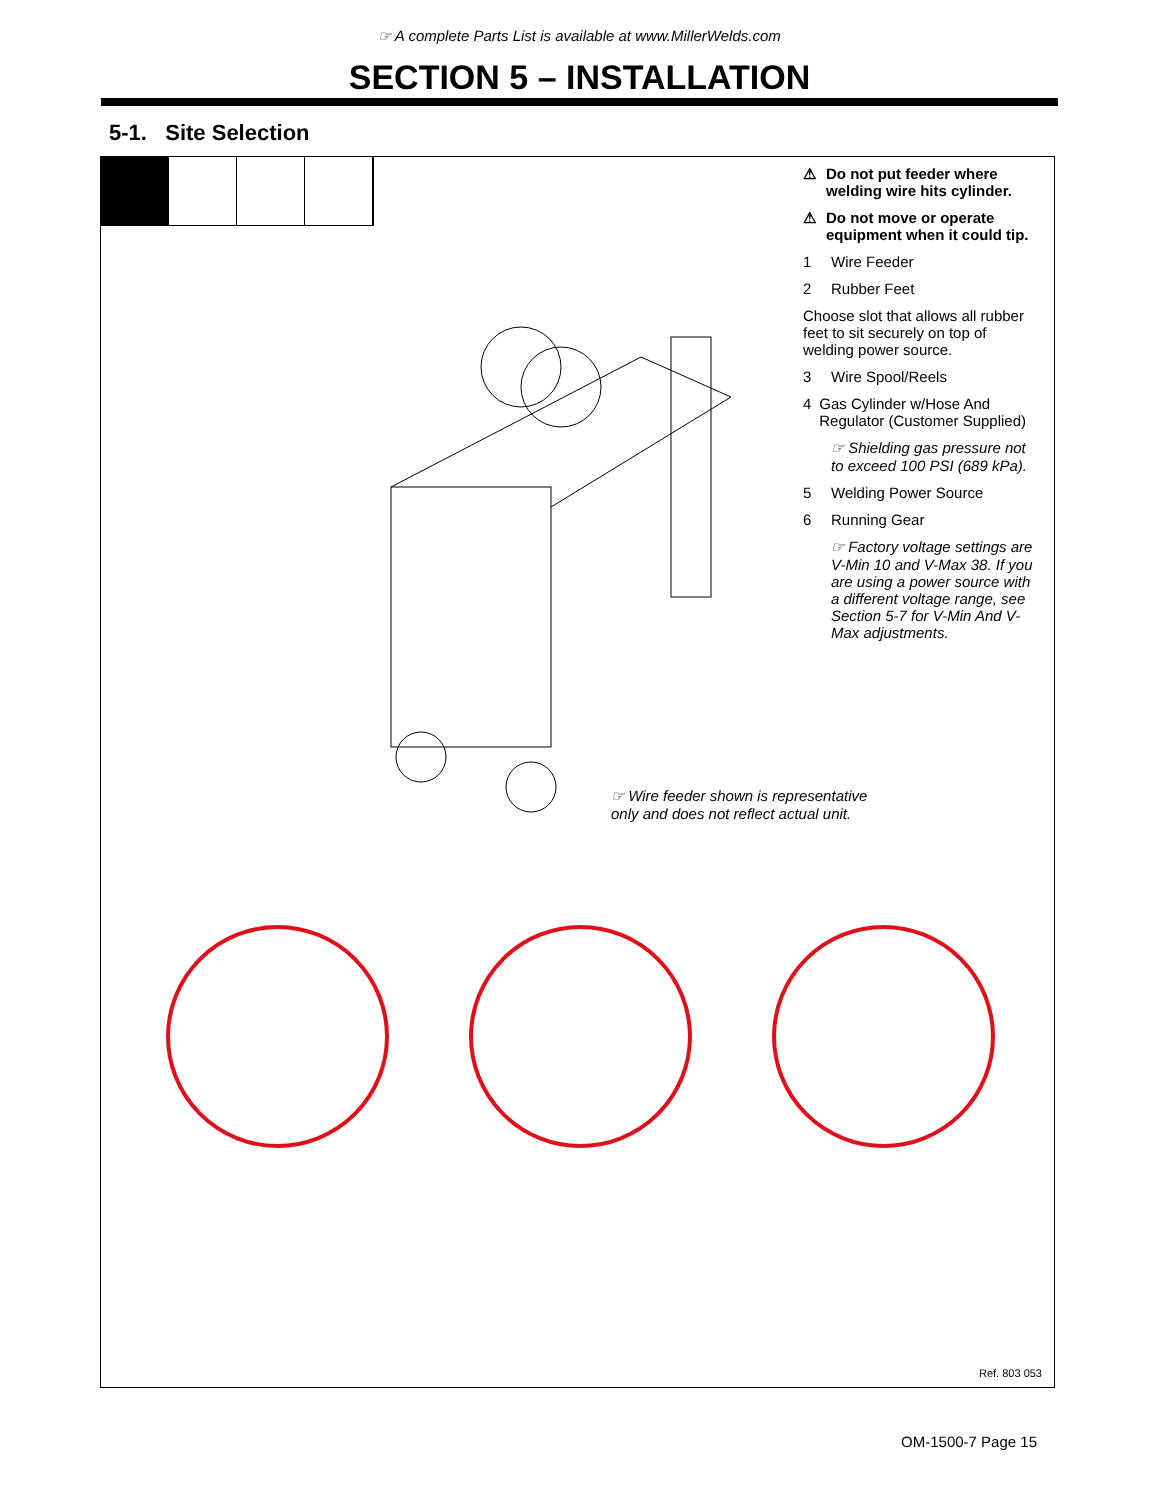☞ A complete Parts List is available at www.MillerWelds.com
SECTION 5 – INSTALLATION
5-1. Site Selection
⚠ Do not put feeder where welding wire hits cylinder.
⚠ Do not move or operate equipment when it could tip.
1 Wire Feeder
2 Rubber Feet
Choose slot that allows all rubber feet to sit securely on top of welding power source.
3 Wire Spool/Reels
4 Gas Cylinder w/Hose And Regulator (Customer Supplied)
☞ Shielding gas pressure not to exceed 100 PSI (689 kPa).
5 Welding Power Source
6 Running Gear
☞ Factory voltage settings are V-Min 10 and V-Max 38. If you are using a power source with a different voltage range, see Section 5-7 for V-Min And V-Max adjustments.
☞ Wire feeder shown is representative
only and does not reflect actual unit.
Ref. 803 053
OM-1500-7 Page 15